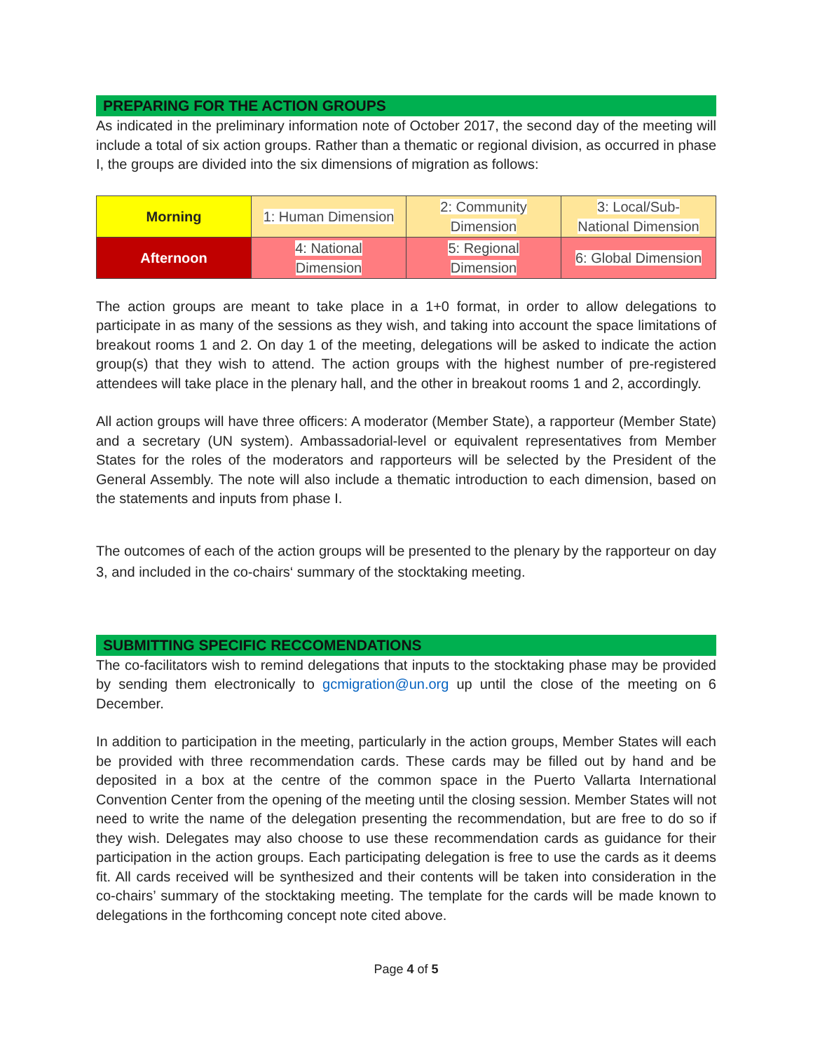PREPARING FOR THE ACTION GROUPS
As indicated in the preliminary information note of October 2017, the second day of the meeting will include a total of six action groups. Rather than a thematic or regional division, as occurred in phase I, the groups are divided into the six dimensions of migration as follows:
| Morning | 1: Human Dimension | 2: Community Dimension | 3: Local/Sub- National Dimension |
| Afternoon | 4: National Dimension | 5: Regional Dimension | 6: Global Dimension |
The action groups are meant to take place in a 1+0 format, in order to allow delegations to participate in as many of the sessions as they wish, and taking into account the space limitations of breakout rooms 1 and 2. On day 1 of the meeting, delegations will be asked to indicate the action group(s) that they wish to attend. The action groups with the highest number of pre-registered attendees will take place in the plenary hall, and the other in breakout rooms 1 and 2, accordingly.
All action groups will have three officers: A moderator (Member State), a rapporteur (Member State) and a secretary (UN system). Ambassadorial-level or equivalent representatives from Member States for the roles of the moderators and rapporteurs will be selected by the President of the General Assembly. The note will also include a thematic introduction to each dimension, based on the statements and inputs from phase I.
The outcomes of each of the action groups will be presented to the plenary by the rapporteur on day 3, and included in the co-chairs‘ summary of the stocktaking meeting.
SUBMITTING SPECIFIC RECCOMENDATIONS
The co-facilitators wish to remind delegations that inputs to the stocktaking phase may be provided by sending them electronically to gcmigration@un.org up until the close of the meeting on 6 December.
In addition to participation in the meeting, particularly in the action groups, Member States will each be provided with three recommendation cards. These cards may be filled out by hand and be deposited in a box at the centre of the common space in the Puerto Vallarta International Convention Center from the opening of the meeting until the closing session. Member States will not need to write the name of the delegation presenting the recommendation, but are free to do so if they wish. Delegates may also choose to use these recommendation cards as guidance for their participation in the action groups. Each participating delegation is free to use the cards as it deems fit. All cards received will be synthesized and their contents will be taken into consideration in the co-chairs’ summary of the stocktaking meeting. The template for the cards will be made known to delegations in the forthcoming concept note cited above.
Page 4 of 5